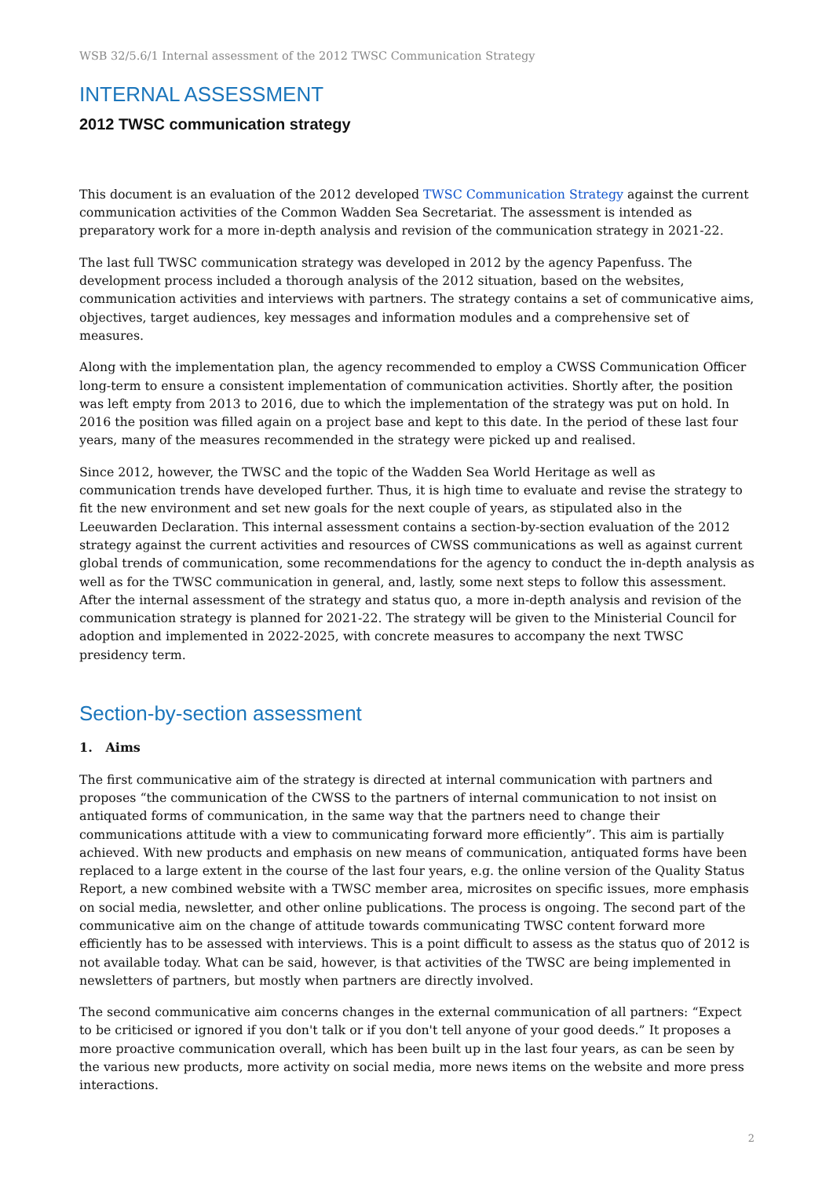WSB 32/5.6/1 Internal assessment of the 2012 TWSC Communication Strategy
INTERNAL ASSESSMENT
2012 TWSC communication strategy
This document is an evaluation of the 2012 developed TWSC Communication Strategy against the current communication activities of the Common Wadden Sea Secretariat. The assessment is intended as preparatory work for a more in-depth analysis and revision of the communication strategy in 2021-22.
The last full TWSC communication strategy was developed in 2012 by the agency Papenfuss. The development process included a thorough analysis of the 2012 situation, based on the websites, communication activities and interviews with partners. The strategy contains a set of communicative aims, objectives, target audiences, key messages and information modules and a comprehensive set of measures.
Along with the implementation plan, the agency recommended to employ a CWSS Communication Officer long-term to ensure a consistent implementation of communication activities. Shortly after, the position was left empty from 2013 to 2016, due to which the implementation of the strategy was put on hold. In 2016 the position was filled again on a project base and kept to this date. In the period of these last four years, many of the measures recommended in the strategy were picked up and realised.
Since 2012, however, the TWSC and the topic of the Wadden Sea World Heritage as well as communication trends have developed further. Thus, it is high time to evaluate and revise the strategy to fit the new environment and set new goals for the next couple of years, as stipulated also in the Leeuwarden Declaration. This internal assessment contains a section-by-section evaluation of the 2012 strategy against the current activities and resources of CWSS communications as well as against current global trends of communication, some recommendations for the agency to conduct the in-depth analysis as well as for the TWSC communication in general, and, lastly, some next steps to follow this assessment. After the internal assessment of the strategy and status quo, a more in-depth analysis and revision of the communication strategy is planned for 2021-22. The strategy will be given to the Ministerial Council for adoption and implemented in 2022-2025, with concrete measures to accompany the next TWSC presidency term.
Section-by-section assessment
1. Aims
The first communicative aim of the strategy is directed at internal communication with partners and proposes “the communication of the CWSS to the partners of internal communication to not insist on antiquated forms of communication, in the same way that the partners need to change their communications attitude with a view to communicating forward more efficiently”. This aim is partially achieved. With new products and emphasis on new means of communication, antiquated forms have been replaced to a large extent in the course of the last four years, e.g. the online version of the Quality Status Report, a new combined website with a TWSC member area, microsites on specific issues, more emphasis on social media, newsletter, and other online publications. The process is ongoing. The second part of the communicative aim on the change of attitude towards communicating TWSC content forward more efficiently has to be assessed with interviews. This is a point difficult to assess as the status quo of 2012 is not available today. What can be said, however, is that activities of the TWSC are being implemented in newsletters of partners, but mostly when partners are directly involved.
The second communicative aim concerns changes in the external communication of all partners: “Expect to be criticised or ignored if you don't talk or if you don't tell anyone of your good deeds.” It proposes a more proactive communication overall, which has been built up in the last four years, as can be seen by the various new products, more activity on social media, more news items on the website and more press interactions.
2